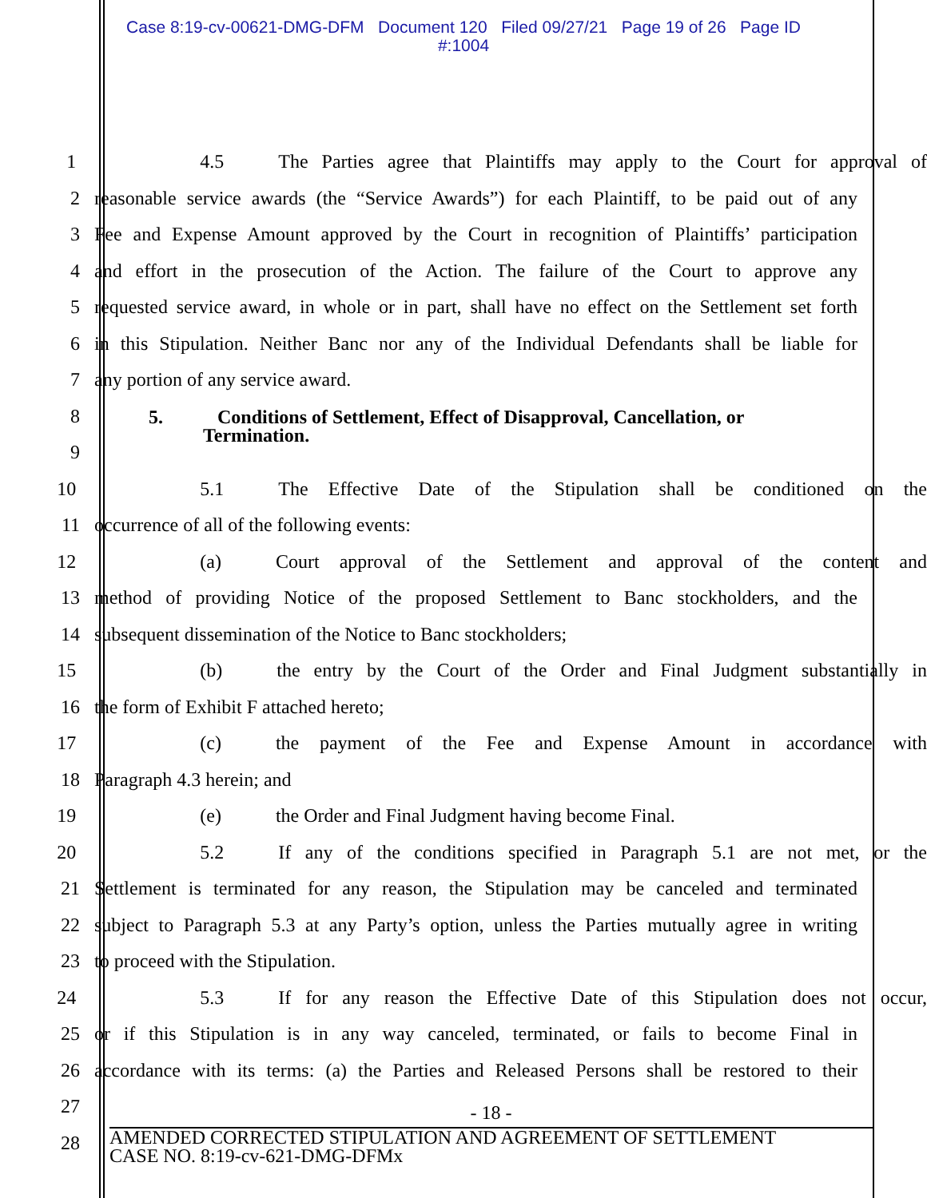Case 8:19-cv-00621-DMG-DFM Document 120 Filed 09/27/21 Page 19 of 26 Page ID
#:1004
1 4.5 The Parties agree that Plaintiffs may apply to the Court for approval of
2 reasonable service awards (the “Service Awards”) for each Plaintiff, to be paid out of any
3 Fee and Expense Amount approved by the Court in recognition of Plaintiffs’ participation
4 and effort in the prosecution of the Action. The failure of the Court to approve any
5 requested service award, in whole or in part, shall have no effect on the Settlement set forth
6 in this Stipulation. Neither Banc nor any of the Individual Defendants shall be liable for
7 any portion of any service award.
8 5. Conditions of Settlement, Effect of Disapproval, Cancellation, or
Termination.
9
10 5.1 The Effective Date of the Stipulation shall be conditioned on the
11 occurrence of all of the following events:
12 (a) Court approval of the Settlement and approval of the content and
13 method of providing Notice of the proposed Settlement to Banc stockholders, and the
14 subsequent dissemination of the Notice to Banc stockholders;
15 (b) the entry by the Court of the Order and Final Judgment substantially in
16 the form of Exhibit F attached hereto;
17 (c) the payment of the Fee and Expense Amount in accordance with
18 Paragraph 4.3 herein; and
19 (e) the Order and Final Judgment having become Final.
20 5.2 If any of the conditions specified in Paragraph 5.1 are not met, or the
21 Settlement is terminated for any reason, the Stipulation may be canceled and terminated
22 subject to Paragraph 5.3 at any Party’s option, unless the Parties mutually agree in writing
23 to proceed with the Stipulation.
24 5.3 If for any reason the Effective Date of this Stipulation does not occur,
25 or if this Stipulation is in any way canceled, terminated, or fails to become Final in
26 accordance with its terms: (a) the Parties and Released Persons shall be restored to their
27
28
- 18 -
AMENDED CORRECTED STIPULATION AND AGREEMENT OF SETTLEMENT
CASE NO. 8:19-cv-621-DMG-DFMx